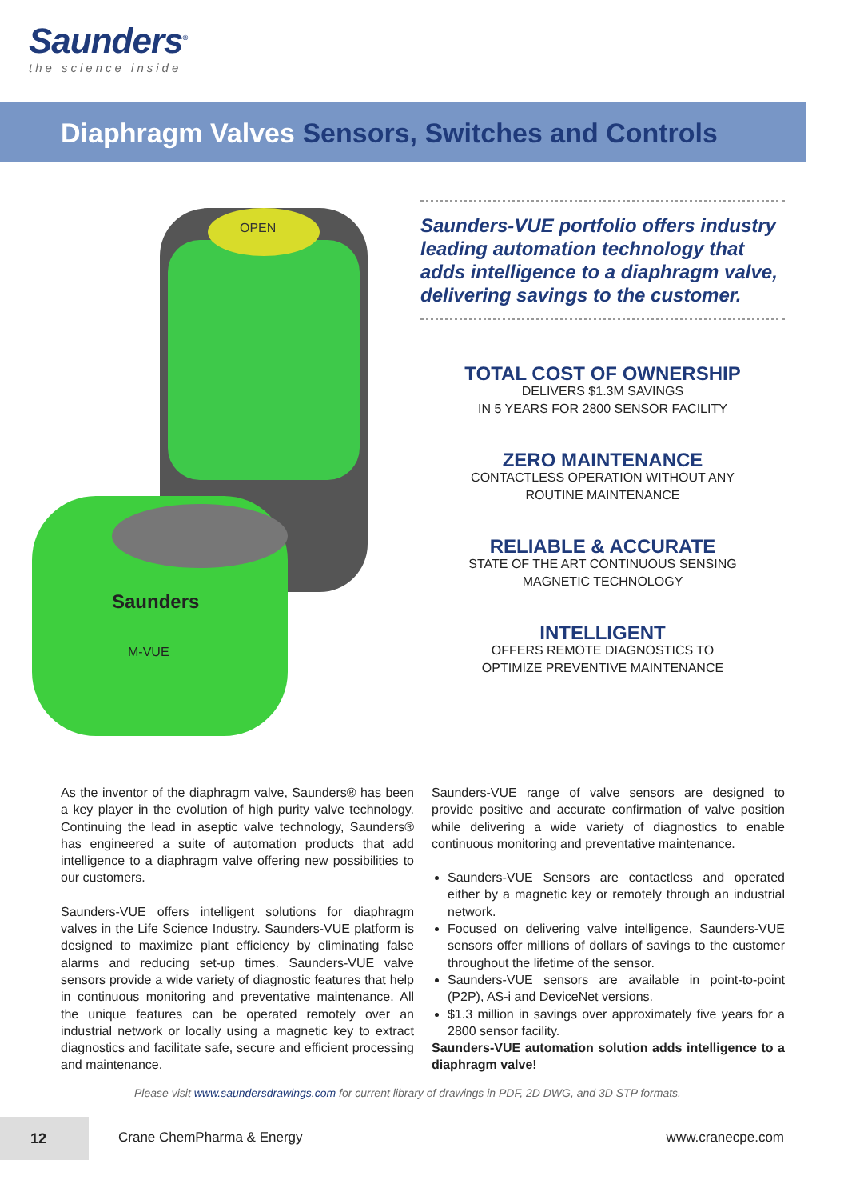Saunders<sup>®</sup>
the science inside
Diaphragm Valves Sensors, Switches and Controls
OPEN
Saunders
M-VUE
Saunders-VUE portfolio offers industry leading automation technology that adds intelligence to a diaphragm valve, delivering savings to the customer.
TOTAL COST OF OWNERSHIP
DELIVERS $1.3M SAVINGS
IN 5 YEARS FOR 2800 SENSOR FACILITY
ZERO MAINTENANCE
CONTACTLESS OPERATION WITHOUT ANY
ROUTINE MAINTENANCE
RELIABLE & ACCURATE
STATE OF THE ART CONTINUOUS SENSING
MAGNETIC TECHNOLOGY
INTELLIGENT
OFFERS REMOTE DIAGNOSTICS TO
OPTIMIZE PREVENTIVE MAINTENANCE
As the inventor of the diaphragm valve, Saunders® has been a key player in the evolution of high purity valve technology. Continuing the lead in aseptic valve technology, Saunders® has engineered a suite of automation products that add intelligence to a diaphragm valve offering new possibilities to our customers.
Saunders-VUE offers intelligent solutions for diaphragm valves in the Life Science Industry. Saunders-VUE platform is designed to maximize plant efficiency by eliminating false alarms and reducing set-up times. Saunders-VUE valve sensors provide a wide variety of diagnostic features that help in continuous monitoring and preventative maintenance. All the unique features can be operated remotely over an industrial network or locally using a magnetic key to extract diagnostics and facilitate safe, secure and efficient processing and maintenance.
Saunders-VUE range of valve sensors are designed to provide positive and accurate confirmation of valve position while delivering a wide variety of diagnostics to enable continuous monitoring and preventative maintenance.
Saunders-VUE Sensors are contactless and operated either by a magnetic key or remotely through an industrial network.
Focused on delivering valve intelligence, Saunders-VUE sensors offer millions of dollars of savings to the customer throughout the lifetime of the sensor.
Saunders-VUE sensors are available in point-to-point (P2P), AS-i and DeviceNet versions.
$1.3 million in savings over approximately five years for a 2800 sensor facility.
Saunders-VUE automation solution adds intelligence to a diaphragm valve!
Please visit www.saundersdrawings.com for current library of drawings in PDF, 2D DWG, and 3D STP formats.
12
Crane ChemPharma & Energy www.cranecpe.com